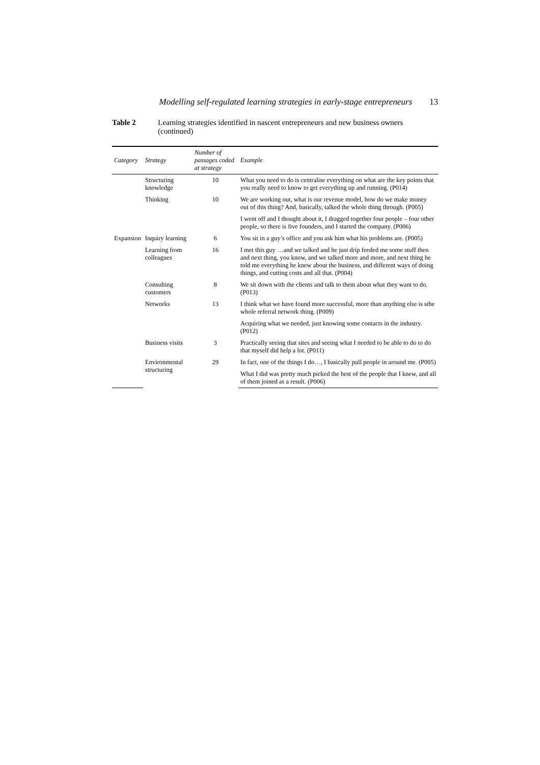Modelling self-regulated learning strategies in early-stage entrepreneurs 13
Table 2 Learning strategies identified in nascent entrepreneurs and new business owners (continued)
| Category | Strategy | Number of passages coded at strategy | Example |
| --- | --- | --- | --- |
| | Structuring knowledge | 10 | What you need to do is centralise everything on what are the key points that you really need to know to get everything up and running. (P014) |
| | Thinking | 10 | We are working out, what is our revenue model, how do we make money out of this thing? And, basically, talked the whole thing through. (P005) |
| | | | I went off and I thought about it, I dragged together four people – four other people, so there is five founders, and I started the company. (P006) |
| Expansion | Inquiry learning | 6 | You sit in a guy’s office and you ask him what his problems are. (P005) |
| | Learning from colleagues | 16 | I met this guy …and we talked and he just drip feeded me some stuff then and next thing, you know, and we talked more and more, and next thing he told me everything he knew about the business, and different ways of doing things, and cutting costs and all that. (P004) |
| | Consulting customers | 8 | We sit down with the clients and talk to them about what they want to do. (P013) |
| | Networks | 13 | I think what we have found more successful, more than anything else is sthe whole referral network thing. (P009) |
| | | | Acquiring what we needed, just knowing some contacts in the industry. (P012) |
| | Business visits | 3 | Practically seeing that sites and seeing what I needed to be able to do to do that myself did help a lot. (P011) |
| | Environmental structuring | 29 | In fact, one of the things I do…, I basically pull people in around me. (P005) |
| | | | What I did was pretty much picked the best of the people that I knew, and all of them joined as a result. (P006) |